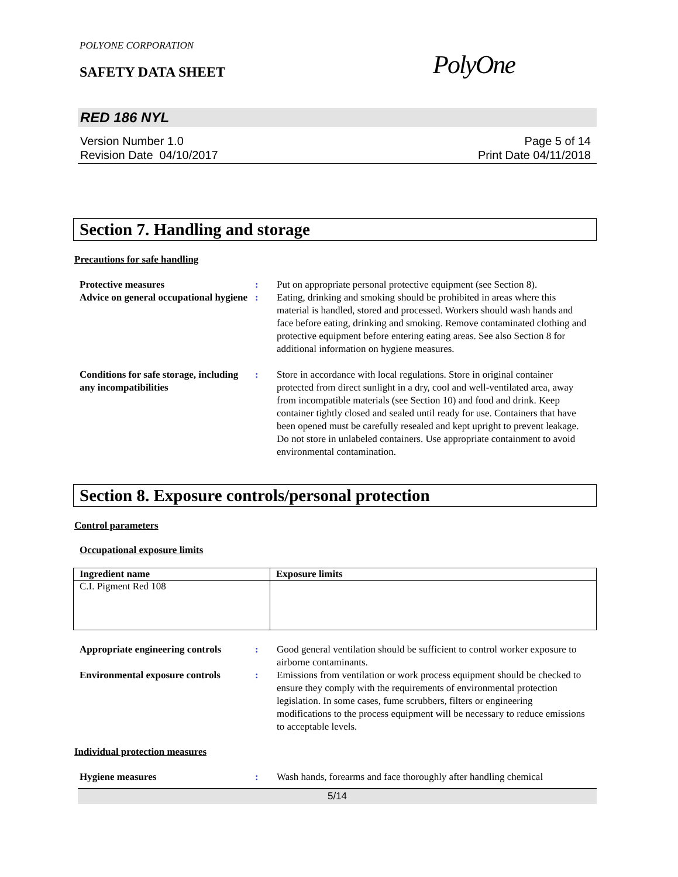POLYONE CORPORATION
SAFETY DATA SHEET
PolyOne
RED 186 NYL
Version Number 1.0
Revision Date 04/10/2017
Page 5 of 14
Print Date 04/11/2018
Section 7. Handling and storage
Precautions for safe handling
Protective measures : Put on appropriate personal protective equipment (see Section 8).
Advice on general occupational hygiene
: Eating, drinking and smoking should be prohibited in areas where this material is handled, stored and processed. Workers should wash hands and face before eating, drinking and smoking. Remove contaminated clothing and protective equipment before entering eating areas. See also Section 8 for additional information on hygiene measures.
Conditions for safe storage, including any incompatibilities
: Store in accordance with local regulations. Store in original container protected from direct sunlight in a dry, cool and well-ventilated area, away from incompatible materials (see Section 10) and food and drink. Keep container tightly closed and sealed until ready for use. Containers that have been opened must be carefully resealed and kept upright to prevent leakage. Do not store in unlabeled containers. Use appropriate containment to avoid environmental contamination.
Section 8. Exposure controls/personal protection
Control parameters
Occupational exposure limits
| Ingredient name | Exposure limits |
| --- | --- |
| C.I. Pigment Red 108 | |
Appropriate engineering controls
: Good general ventilation should be sufficient to control worker exposure to airborne contaminants.
Environmental exposure controls
: Emissions from ventilation or work process equipment should be checked to ensure they comply with the requirements of environmental protection legislation. In some cases, fume scrubbers, filters or engineering modifications to the process equipment will be necessary to reduce emissions to acceptable levels.
Individual protection measures
Hygiene measures : Wash hands, forearms and face thoroughly after handling chemical
5/14